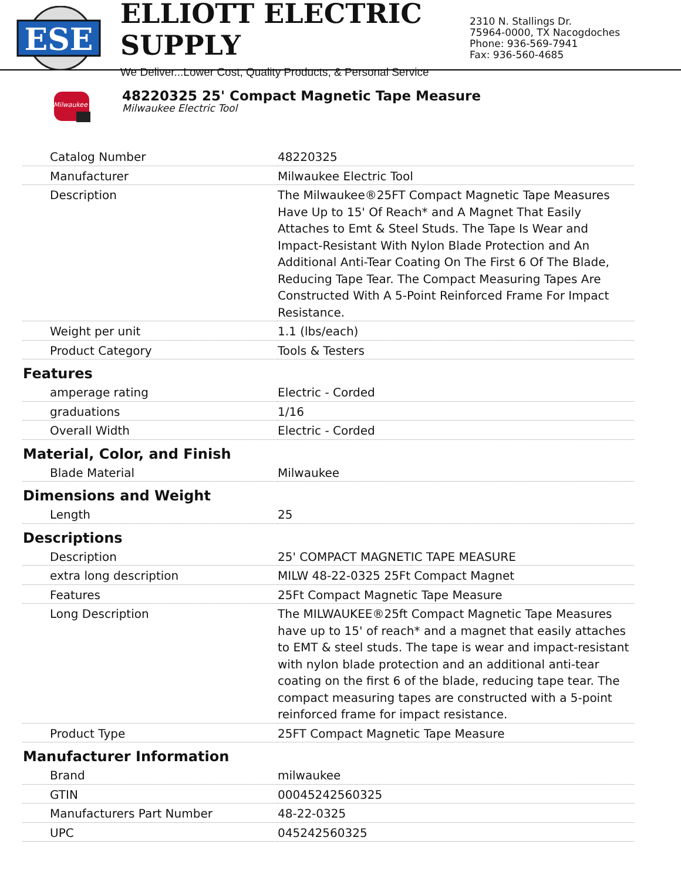ESE
ELLIOTT ELECTRIC SUPPLY
We Deliver...Lower Cost, Quality Products, & Personal Service
2310 N. Stallings Dr.
75964-0000, TX Nacogdoches
Phone: 936-569-7941
Fax: 936-560-4685
Milwaukee
48220325 25' Compact Magnetic Tape Measure
Milwaukee Electric Tool
| Catalog Number | 48220325 |
| Manufacturer | Milwaukee Electric Tool |
| Description | The Milwaukee®25FT Compact Magnetic Tape Measures Have Up to 15' Of Reach* and A Magnet That Easily Attaches to Emt & Steel Studs. The Tape Is Wear and Impact-Resistant With Nylon Blade Protection and An Additional Anti-Tear Coating On The First 6 Of The Blade, Reducing Tape Tear. The Compact Measuring Tapes Are Constructed With A 5-Point Reinforced Frame For Impact Resistance. |
| Weight per unit | 1.1 (lbs/each) |
| Product Category | Tools & Testers |
| Features | |
| amperage rating | Electric - Corded |
| graduations | 1/16 |
| Overall Width | Electric - Corded |
| Material, Color, and Finish | |
| Blade Material | Milwaukee |
| Dimensions and Weight | |
| Length | 25 |
| Descriptions | |
| Description | 25' COMPACT MAGNETIC TAPE MEASURE |
| extra long description | MILW 48-22-0325 25Ft Compact Magnet |
| Features | 25Ft Compact Magnetic Tape Measure |
| Long Description | The MILWAUKEE®25ft Compact Magnetic Tape Measures have up to 15' of reach* and a magnet that easily attaches to EMT & steel studs. The tape is wear and impact-resistant with nylon blade protection and an additional anti-tear coating on the first 6 of the blade, reducing tape tear. The compact measuring tapes are constructed with a 5-point reinforced frame for impact resistance. |
| Product Type | 25FT Compact Magnetic Tape Measure |
| Manufacturer Information | |
| Brand | milwaukee |
| GTIN | 00045242560325 |
| Manufacturers Part Number | 48-22-0325 |
| UPC | 045242560325 |